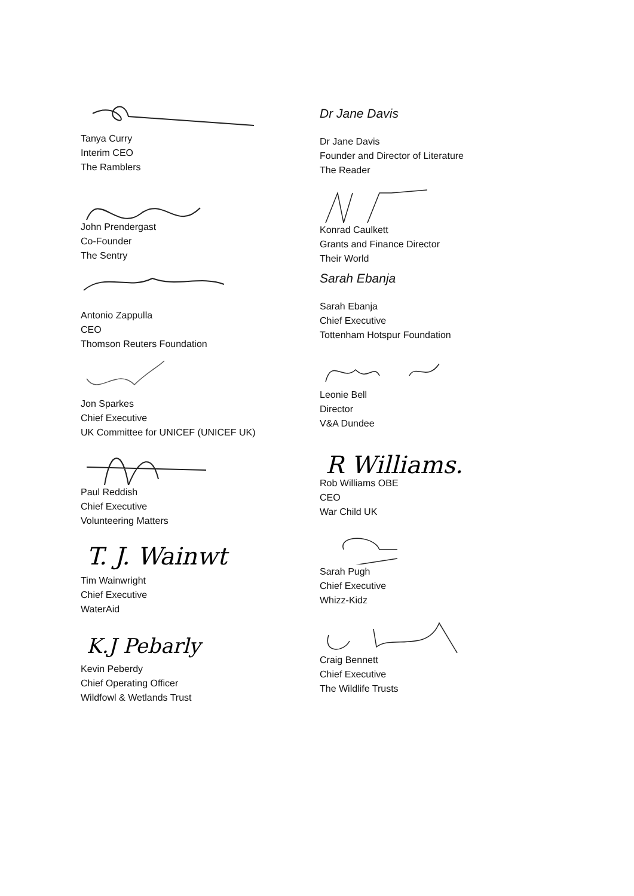Tanya Curry
Interim CEO
The Ramblers
John Prendergast
Co-Founder
The Sentry
Antonio Zappulla
CEO
Thomson Reuters Foundation
Jon Sparkes
Chief Executive
UK Committee for UNICEF (UNICEF UK)
Paul Reddish
Chief Executive
Volunteering Matters
T. J. Wainwt
Tim Wainwright
Chief Executive
WaterAid
K.J Pebarly
Kevin Peberdy
Chief Operating Officer
Wildfowl & Wetlands Trust
Dr Jane Davis
Dr Jane Davis
Founder and Director of Literature
The Reader
Konrad Caulkett
Grants and Finance Director
Their World
Sarah Ebanja
Sarah Ebanja
Chief Executive
Tottenham Hotspur Foundation
Leonie Bell
Director
V&A Dundee
R Williams.
Rob Williams OBE
CEO
War Child UK
Sarah Pugh
Chief Executive
Whizz-Kidz
Craig Bennett
Chief Executive
The Wildlife Trusts